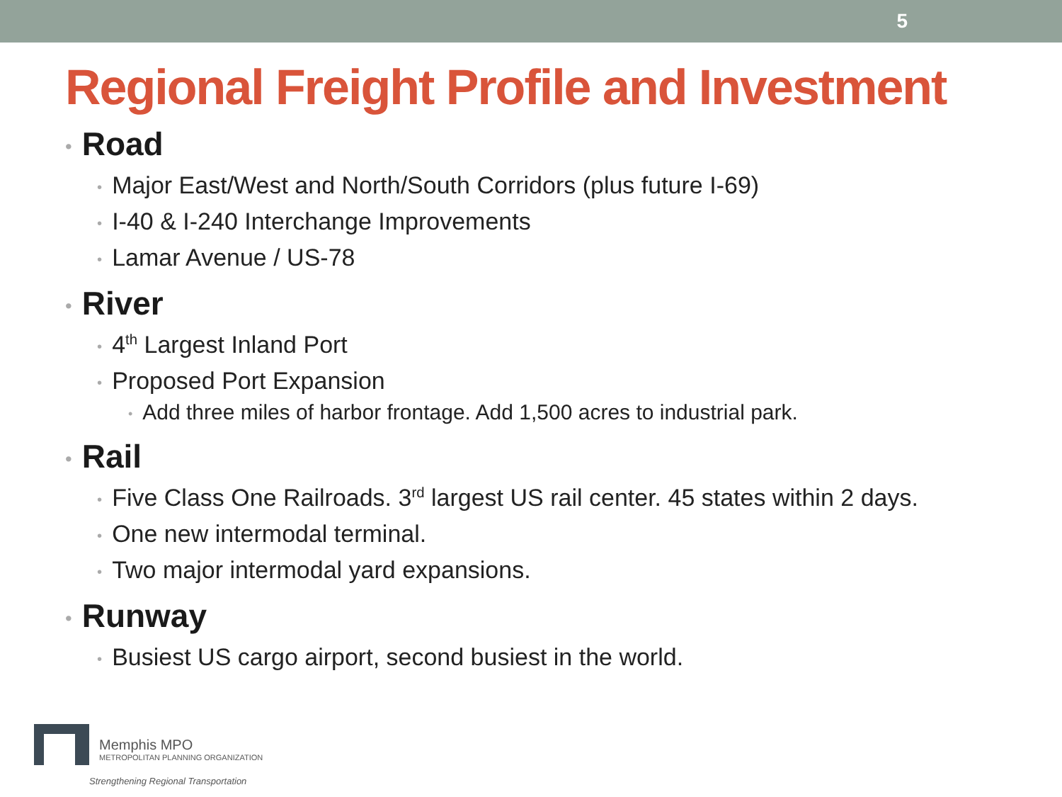5
Regional Freight Profile and Investment
• Road
• Major East/West and North/South Corridors (plus future I-69)
• I-40 & I-240 Interchange Improvements
• Lamar Avenue / US-78
• River
• 4<sup>th</sup> Largest Inland Port
• Proposed Port Expansion
• Add three miles of harbor frontage. Add 1,500 acres to industrial park.
• Rail
• Five Class One Railroads. 3<sup>rd</sup> largest US rail center. 45 states within 2 days.
• One new intermodal terminal.
• Two major intermodal yard expansions.
• Runway
• Busiest US cargo airport, second busiest in the world.
Memphis MPO
METROPOLITAN PLANNING ORGANIZATION
Strengthening Regional Transportation